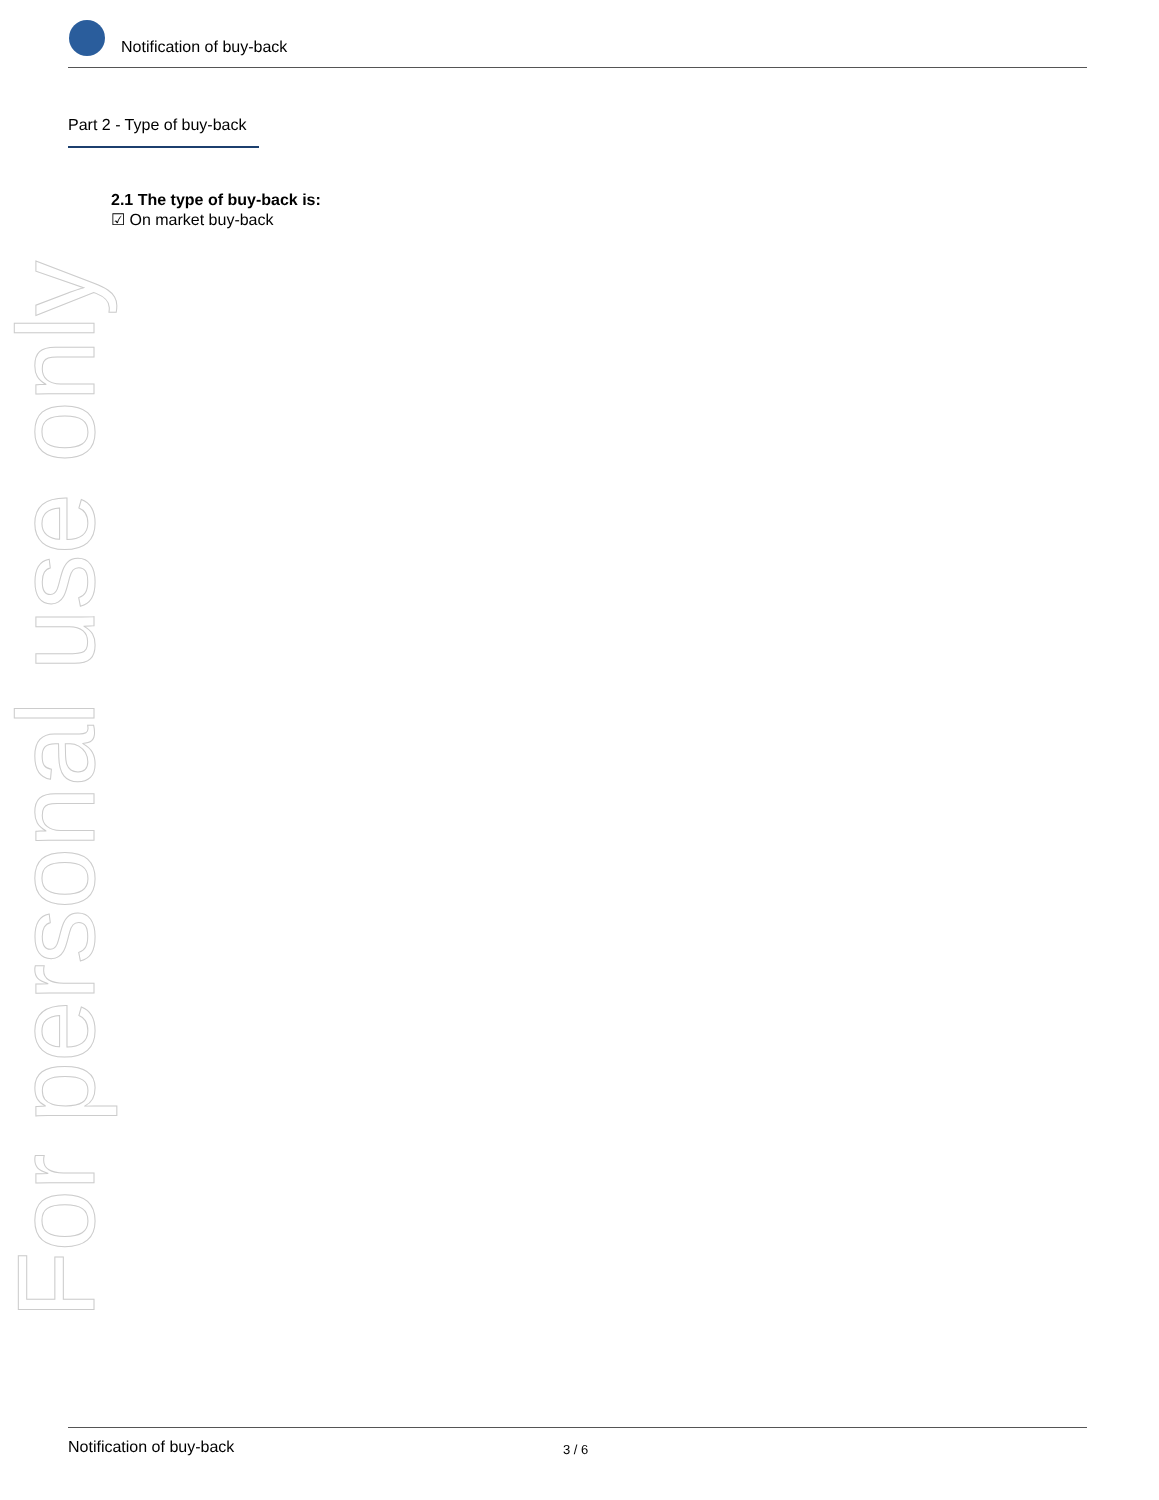Notification of buy-back
Part 2 - Type of buy-back
2.1 The type of buy-back is:
☑ On market buy-back
For personal use only
Notification of buy-back 3 / 6